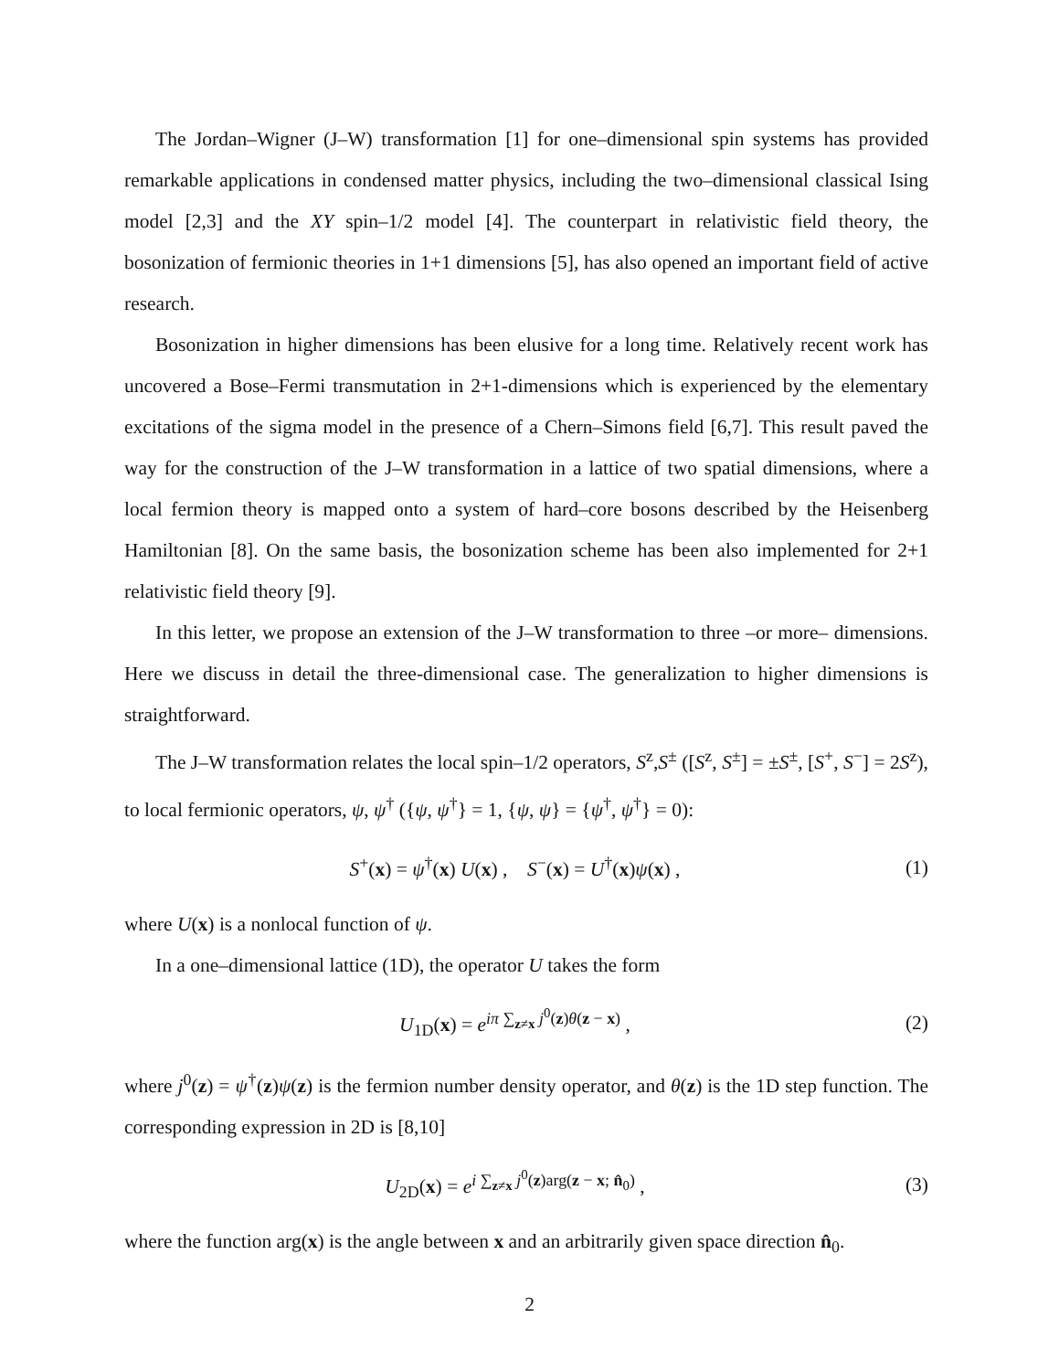The Jordan–Wigner (J–W) transformation [1] for one–dimensional spin systems has provided remarkable applications in condensed matter physics, including the two–dimensional classical Ising model [2,3] and the XY spin–1/2 model [4]. The counterpart in relativistic field theory, the bosonization of fermionic theories in 1+1 dimensions [5], has also opened an important field of active research.
Bosonization in higher dimensions has been elusive for a long time. Relatively recent work has uncovered a Bose–Fermi transmutation in 2+1-dimensions which is experienced by the elementary excitations of the sigma model in the presence of a Chern–Simons field [6,7]. This result paved the way for the construction of the J–W transformation in a lattice of two spatial dimensions, where a local fermion theory is mapped onto a system of hard–core bosons described by the Heisenberg Hamiltonian [8]. On the same basis, the bosonization scheme has been also implemented for 2+1 relativistic field theory [9].
In this letter, we propose an extension of the J–W transformation to three –or more– dimensions. Here we discuss in detail the three-dimensional case. The generalization to higher dimensions is straightforward.
The J–W transformation relates the local spin–1/2 operators, S<sup>z</sup>,S<sup>±</sup> ([S<sup>z</sup>, S<sup>±</sup>] = ±S<sup>±</sup>, [S<sup>+</sup>, S<sup>−</sup>] = 2S<sup>z</sup>), to local fermionic operators, ψ, ψ<sup>†</sup> ({ψ, ψ<sup>†</sup>} = 1, {ψ, ψ} = {ψ<sup>†</sup>, ψ<sup>†</sup>} = 0):
S<sup>+</sup>(x) = ψ<sup>†</sup>(x) U(x) , S<sup>−</sup>(x) = U<sup>†</sup>(x)ψ(x) , (1)
where U(x) is a nonlocal function of ψ.
In a one–dimensional lattice (1D), the operator U takes the form
U<sub>1D</sub>(x) = e<sup>iπ ∑<sub>z≠x</sub> j<sup>0</sup>(z)θ(z − x)</sup> , (2)
where j<sup>0</sup>(z) = ψ<sup>†</sup>(z)ψ(z) is the fermion number density operator, and θ(z) is the 1D step function. The corresponding expression in 2D is [8,10]
U<sub>2D</sub>(x) = e<sup>i ∑<sub>z≠x</sub> j<sup>0</sup>(z)arg(z − x; n̂<sub>0</sub>)</sup> , (3)
where the function arg(x) is the angle between x and an arbitrarily given space direction n̂<sub>0</sub>.
2